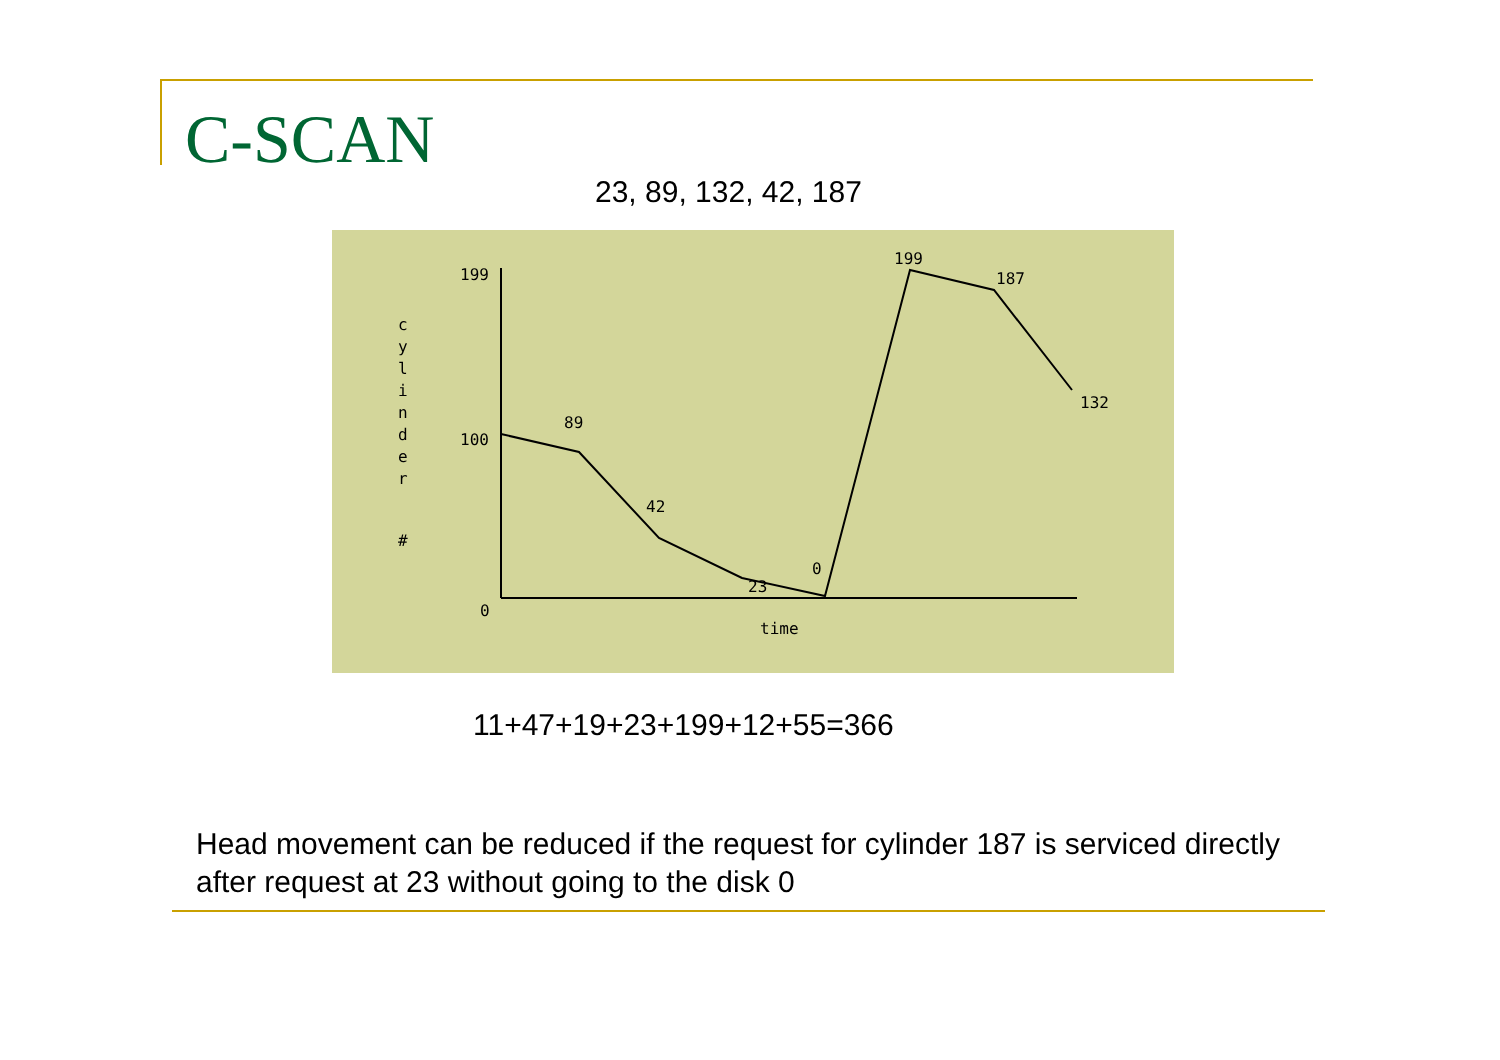C-SCAN
23, 89, 132, 42, 187
199
100
0
89
42
23
0
199
187
132
time
c
y
l
i
n
d
e
r
#
11+47+19+23+199+12+55=366
Head movement can be reduced if the request for cylinder 187 is serviced directly after request at 23 without going to the disk 0